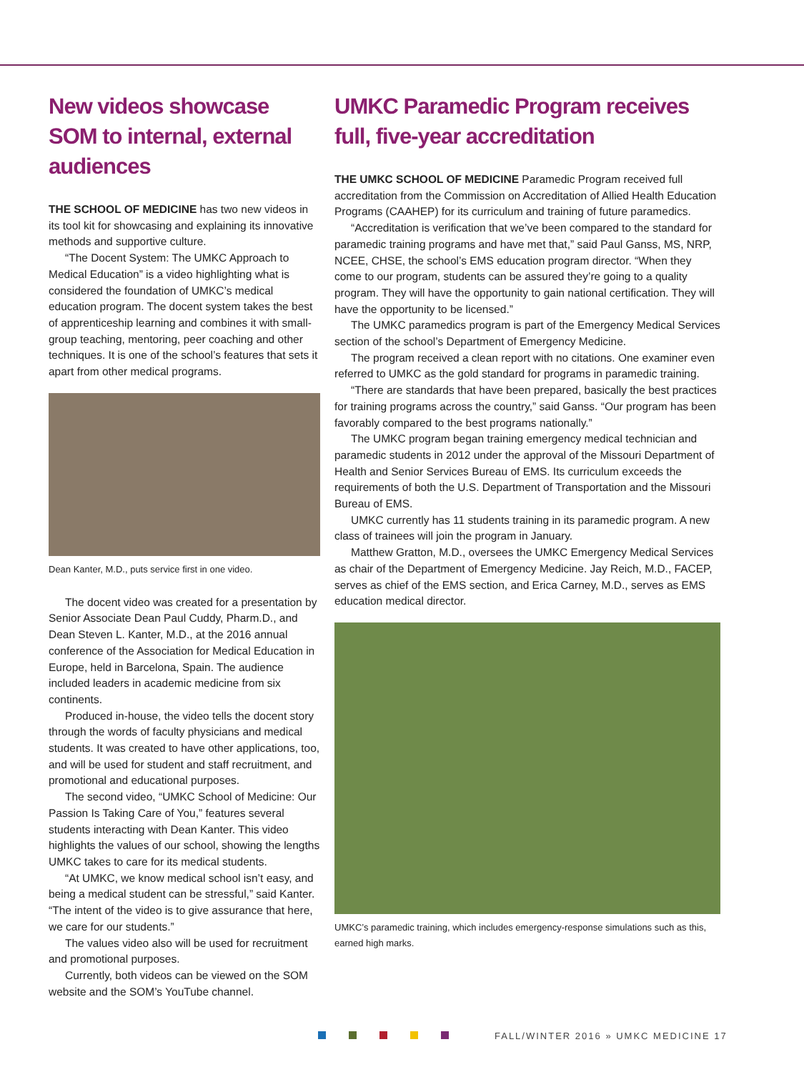New videos showcase SOM to internal, external audiences
THE SCHOOL OF MEDICINE has two new videos in its tool kit for showcasing and explaining its innovative methods and supportive culture.
“The Docent System: The UMKC Approach to Medical Education” is a video highlighting what is considered the foundation of UMKC’s medical education program. The docent system takes the best of apprenticeship learning and combines it with small-group teaching, mentoring, peer coaching and other techniques. It is one of the school’s features that sets it apart from other medical programs.
Dean Kanter, M.D., puts service first in one video.
The docent video was created for a presentation by Senior Associate Dean Paul Cuddy, Pharm.D., and Dean Steven L. Kanter, M.D., at the 2016 annual conference of the Association for Medical Education in Europe, held in Barcelona, Spain. The audience included leaders in academic medicine from six continents.
Produced in-house, the video tells the docent story through the words of faculty physicians and medical students. It was created to have other applications, too, and will be used for student and staff recruitment, and promotional and educational purposes.
The second video, “UMKC School of Medicine: Our Passion Is Taking Care of You,” features several students interacting with Dean Kanter. This video highlights the values of our school, showing the lengths UMKC takes to care for its medical students.
“At UMKC, we know medical school isn’t easy, and being a medical student can be stressful,” said Kanter. “The intent of the video is to give assurance that here, we care for our students.”
The values video also will be used for recruitment and promotional purposes.
Currently, both videos can be viewed on the SOM website and the SOM’s YouTube channel.
UMKC Paramedic Program receives full, five-year accreditation
THE UMKC SCHOOL OF MEDICINE Paramedic Program received full accreditation from the Commission on Accreditation of Allied Health Education Programs (CAAHEP) for its curriculum and training of future paramedics.
“Accreditation is verification that we’ve been compared to the standard for paramedic training programs and have met that,” said Paul Ganss, MS, NRP, NCEE, CHSE, the school’s EMS education program director. “When they come to our program, students can be assured they’re going to a quality program. They will have the opportunity to gain national certification. They will have the opportunity to be licensed.”
The UMKC paramedics program is part of the Emergency Medical Services section of the school’s Department of Emergency Medicine.
The program received a clean report with no citations. One examiner even referred to UMKC as the gold standard for programs in paramedic training.
“There are standards that have been prepared, basically the best practices for training programs across the country,” said Ganss. “Our program has been favorably compared to the best programs nationally.”
The UMKC program began training emergency medical technician and paramedic students in 2012 under the approval of the Missouri Department of Health and Senior Services Bureau of EMS. Its curriculum exceeds the requirements of both the U.S. Department of Transportation and the Missouri Bureau of EMS.
UMKC currently has 11 students training in its paramedic program. A new class of trainees will join the program in January.
Matthew Gratton, M.D., oversees the UMKC Emergency Medical Services as chair of the Department of Emergency Medicine. Jay Reich, M.D., FACEP, serves as chief of the EMS section, and Erica Carney, M.D., serves as EMS education medical director.
UMKC’s paramedic training, which includes emergency-response simulations such as this, earned high marks.
FALL/WINTER 2016 » UMKC MEDICINE 17